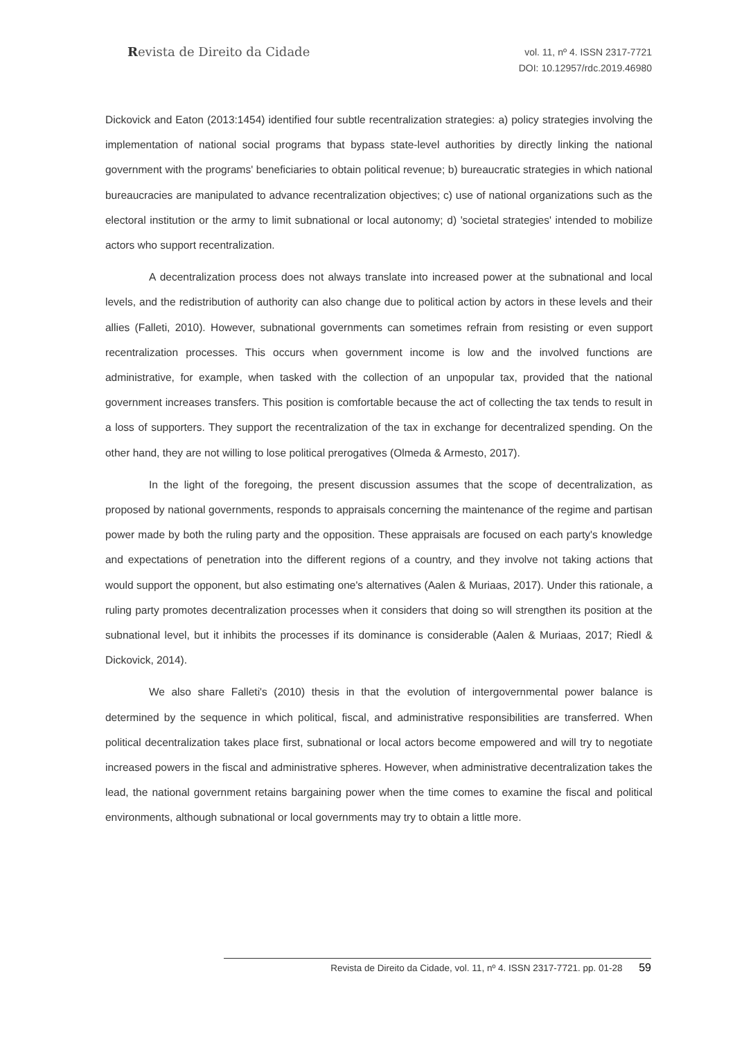Revista de Direito da Cidade
vol. 11, nº 4. ISSN 2317-7721
DOI: 10.12957/rdc.2019.46980
Dickovick and Eaton (2013:1454) identified four subtle recentralization strategies: a) policy strategies involving the implementation of national social programs that bypass state-level authorities by directly linking the national government with the programs' beneficiaries to obtain political revenue; b) bureaucratic strategies in which national bureaucracies are manipulated to advance recentralization objectives; c) use of national organizations such as the electoral institution or the army to limit subnational or local autonomy; d) 'societal strategies' intended to mobilize actors who support recentralization.
A decentralization process does not always translate into increased power at the subnational and local levels, and the redistribution of authority can also change due to political action by actors in these levels and their allies (Falleti, 2010). However, subnational governments can sometimes refrain from resisting or even support recentralization processes. This occurs when government income is low and the involved functions are administrative, for example, when tasked with the collection of an unpopular tax, provided that the national government increases transfers. This position is comfortable because the act of collecting the tax tends to result in a loss of supporters. They support the recentralization of the tax in exchange for decentralized spending. On the other hand, they are not willing to lose political prerogatives (Olmeda & Armesto, 2017).
In the light of the foregoing, the present discussion assumes that the scope of decentralization, as proposed by national governments, responds to appraisals concerning the maintenance of the regime and partisan power made by both the ruling party and the opposition. These appraisals are focused on each party's knowledge and expectations of penetration into the different regions of a country, and they involve not taking actions that would support the opponent, but also estimating one's alternatives (Aalen & Muriaas, 2017). Under this rationale, a ruling party promotes decentralization processes when it considers that doing so will strengthen its position at the subnational level, but it inhibits the processes if its dominance is considerable (Aalen & Muriaas, 2017; Riedl & Dickovick, 2014).
We also share Falleti's (2010) thesis in that the evolution of intergovernmental power balance is determined by the sequence in which political, fiscal, and administrative responsibilities are transferred. When political decentralization takes place first, subnational or local actors become empowered and will try to negotiate increased powers in the fiscal and administrative spheres. However, when administrative decentralization takes the lead, the national government retains bargaining power when the time comes to examine the fiscal and political environments, although subnational or local governments may try to obtain a little more.
Revista de Direito da Cidade, vol. 11, nº 4. ISSN 2317-7721. pp. 01-28 59